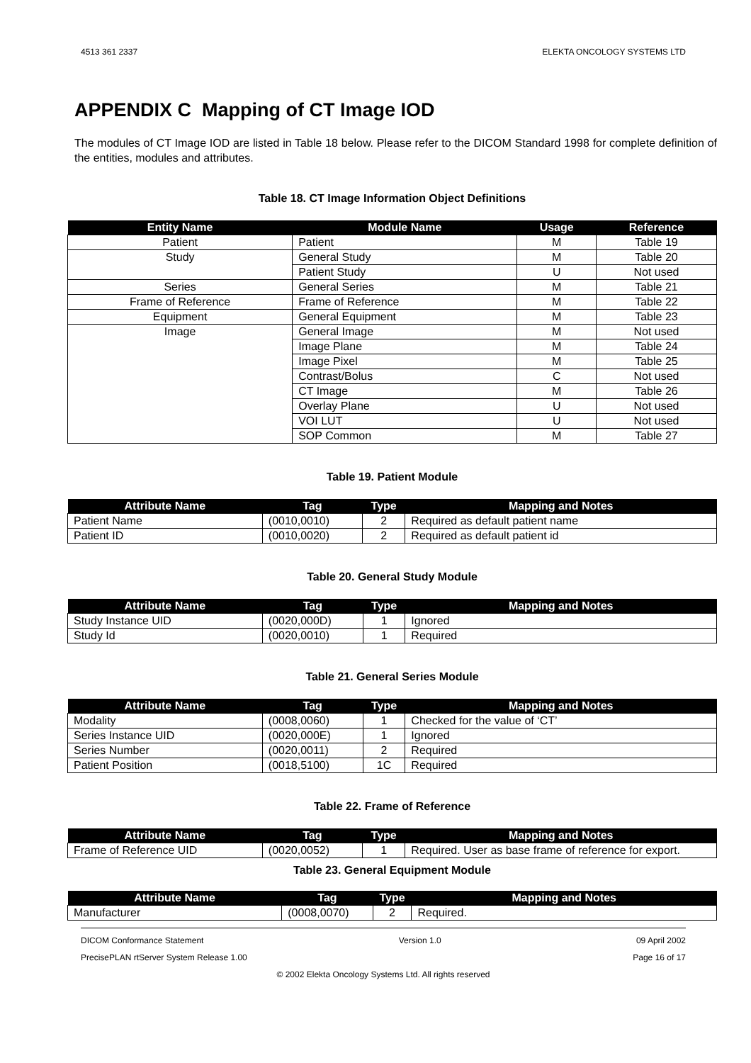4513 361 2337 ELEKTA ONCOLOGY SYSTEMS LTD
APPENDIX C Mapping of CT Image IOD
The modules of CT Image IOD are listed in Table 18 below. Please refer to the DICOM Standard 1998 for complete definition of the entities, modules and attributes.
Table 18. CT Image Information Object Definitions
| Entity Name | Module Name | Usage | Reference |
| --- | --- | --- | --- |
| Patient | Patient | M | Table 19 |
| Study | General Study | M | Table 20 |
| | Patient Study | U | Not used |
| Series | General Series | M | Table 21 |
| Frame of Reference | Frame of Reference | M | Table 22 |
| Equipment | General Equipment | M | Table 23 |
| Image | General Image | M | Not used |
| | Image Plane | M | Table 24 |
| | Image Pixel | M | Table 25 |
| | Contrast/Bolus | C | Not used |
| | CT Image | M | Table 26 |
| | Overlay Plane | U | Not used |
| | VOI LUT | U | Not used |
| | SOP Common | M | Table 27 |
Table 19. Patient Module
| Attribute Name | Tag | Type | Mapping and Notes |
| --- | --- | --- | --- |
| Patient Name | (0010,0010) | 2 | Required as default patient name |
| Patient ID | (0010,0020) | 2 | Required as default patient id |
Table 20. General Study Module
| Attribute Name | Tag | Type | Mapping and Notes |
| --- | --- | --- | --- |
| Study Instance UID | (0020,000D) | 1 | Ignored |
| Study Id | (0020,0010) | 1 | Required |
Table 21. General Series Module
| Attribute Name | Tag | Type | Mapping and Notes |
| --- | --- | --- | --- |
| Modality | (0008,0060) | 1 | Checked for the value of ‘CT’ |
| Series Instance UID | (0020,000E) | 1 | Ignored |
| Series Number | (0020,0011) | 2 | Required |
| Patient Position | (0018,5100) | 1C | Required |
Table 22. Frame of Reference
| Attribute Name | Tag | Type | Mapping and Notes |
| --- | --- | --- | --- |
| Frame of Reference UID | (0020,0052) | 1 | Required. User as base frame of reference for export. |
Table 23. General Equipment Module
| Attribute Name | Tag | Type | Mapping and Notes |
| --- | --- | --- | --- |
| Manufacturer | (0008,0070) | 2 | Required. |
DICOM Conformance Statement Version 1.0 09 April 2002
PrecisePLAN rtServer System Release 1.00 Page 16 of 17
© 2002 Elekta Oncology Systems Ltd. All rights reserved